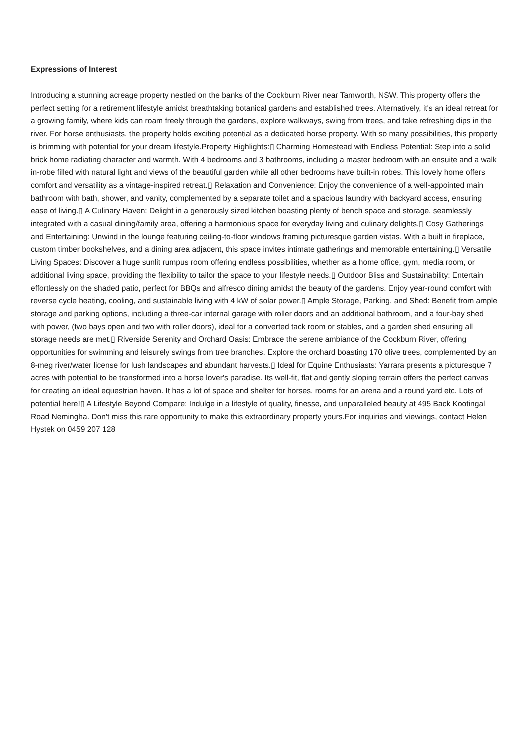Expressions of Interest
Introducing a stunning acreage property nestled on the banks of the Cockburn River near Tamworth, NSW. This property offers the perfect setting for a retirement lifestyle amidst breathtaking botanical gardens and established trees. Alternatively, it's an ideal retreat for a growing family, where kids can roam freely through the gardens, explore walkways, swing from trees, and take refreshing dips in the river. For horse enthusiasts, the property holds exciting potential as a dedicated horse property. With so many possibilities, this property is brimming with potential for your dream lifestyle.Property Highlights:▯ Charming Homestead with Endless Potential: Step into a solid brick home radiating character and warmth. With 4 bedrooms and 3 bathrooms, including a master bedroom with an ensuite and a walk in-robe filled with natural light and views of the beautiful garden while all other bedrooms have built-in robes. This lovely home offers comfort and versatility as a vintage-inspired retreat.▯ Relaxation and Convenience: Enjoy the convenience of a well-appointed main bathroom with bath, shower, and vanity, complemented by a separate toilet and a spacious laundry with backyard access, ensuring ease of living.▯ A Culinary Haven: Delight in a generously sized kitchen boasting plenty of bench space and storage, seamlessly integrated with a casual dining/family area, offering a harmonious space for everyday living and culinary delights.▯ Cosy Gatherings and Entertaining: Unwind in the lounge featuring ceiling-to-floor windows framing picturesque garden vistas. With a built in fireplace, custom timber bookshelves, and a dining area adjacent, this space invites intimate gatherings and memorable entertaining.▯ Versatile Living Spaces: Discover a huge sunlit rumpus room offering endless possibilities, whether as a home office, gym, media room, or additional living space, providing the flexibility to tailor the space to your lifestyle needs.▯ Outdoor Bliss and Sustainability: Entertain effortlessly on the shaded patio, perfect for BBQs and alfresco dining amidst the beauty of the gardens. Enjoy year-round comfort with reverse cycle heating, cooling, and sustainable living with 4 kW of solar power.▯ Ample Storage, Parking, and Shed: Benefit from ample storage and parking options, including a three-car internal garage with roller doors and an additional bathroom, and a four-bay shed with power, (two bays open and two with roller doors), ideal for a converted tack room or stables, and a garden shed ensuring all storage needs are met.▯ Riverside Serenity and Orchard Oasis: Embrace the serene ambiance of the Cockburn River, offering opportunities for swimming and leisurely swings from tree branches. Explore the orchard boasting 170 olive trees, complemented by an 8-meg river/water license for lush landscapes and abundant harvests.▯ Ideal for Equine Enthusiasts: Yarrara presents a picturesque 7 acres with potential to be transformed into a horse lover's paradise. Its well-fit, flat and gently sloping terrain offers the perfect canvas for creating an ideal equestrian haven. It has a lot of space and shelter for horses, rooms for an arena and a round yard etc. Lots of potential here!▯ A Lifestyle Beyond Compare: Indulge in a lifestyle of quality, finesse, and unparalleled beauty at 495 Back Kootingal Road Nemingha. Don't miss this rare opportunity to make this extraordinary property yours.For inquiries and viewings, contact Helen Hystek on 0459 207 128